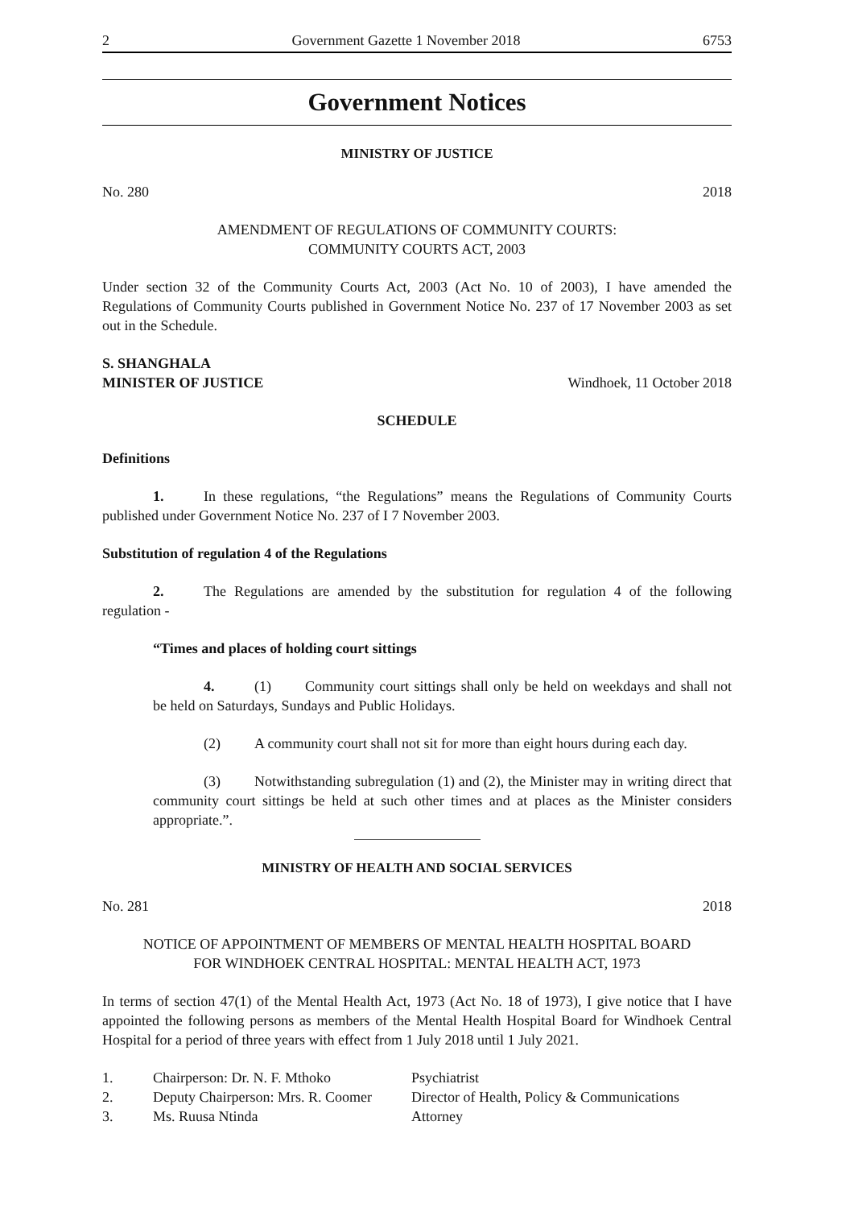2 Government Gazette 1 November 2018 6753
Government Notices
MINISTRY OF JUSTICE
No. 280 2018
AMENDMENT OF REGULATIONS OF COMMUNITY COURTS:
COMMUNITY COURTS ACT, 2003
Under section 32 of the Community Courts Act, 2003 (Act No. 10 of 2003), I have amended the Regulations of Community Courts published in Government Notice No. 237 of 17 November 2003 as set out in the Schedule.
S. SHANGHALA
MINISTER OF JUSTICE Windhoek, 11 October 2018
SCHEDULE
Definitions
1. In these regulations, “the Regulations” means the Regulations of Community Courts published under Government Notice No. 237 of I 7 November 2003.
Substitution of regulation 4 of the Regulations
2. The Regulations are amended by the substitution for regulation 4 of the following regulation -
“Times and places of holding court sittings
4. (1) Community court sittings shall only be held on weekdays and shall not be held on Saturdays, Sundays and Public Holidays.
(2) A community court shall not sit for more than eight hours during each day.
(3) Notwithstanding subregulation (1) and (2), the Minister may in writing direct that community court sittings be held at such other times and at places as the Minister considers appropriate.”.
MINISTRY OF HEALTH AND SOCIAL SERVICES
No. 281 2018
NOTICE OF APPOINTMENT OF MEMBERS OF MENTAL HEALTH HOSPITAL BOARD
FOR WINDHOEK CENTRAL HOSPITAL: MENTAL HEALTH ACT, 1973
In terms of section 47(1) of the Mental Health Act, 1973 (Act No. 18 of 1973), I give notice that I have appointed the following persons as members of the Mental Health Hospital Board for Windhoek Central Hospital for a period of three years with effect from 1 July 2018 until 1 July 2021.
| 1. | Chairperson: Dr. N. F. Mthoko | Psychiatrist |
| 2. | Deputy Chairperson: Mrs. R. Coomer | Director of Health, Policy & Communications |
| 3. | Ms. Ruusa Ntinda | Attorney |